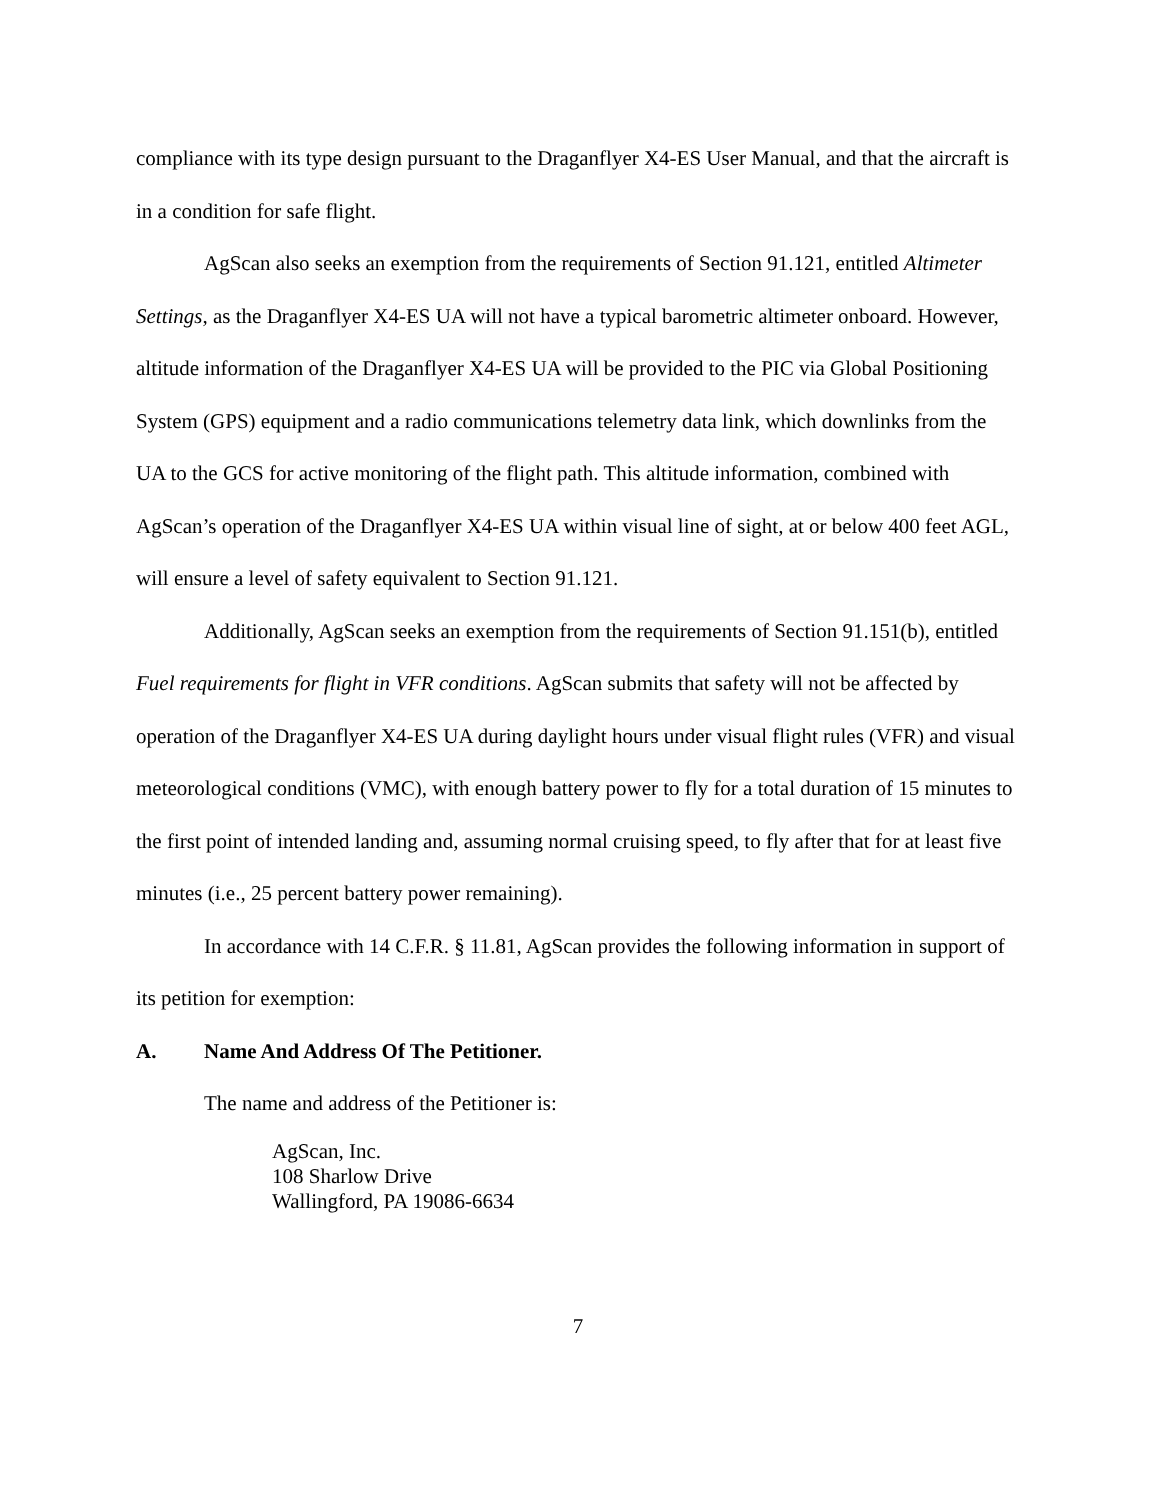compliance with its type design pursuant to the Draganflyer X4-ES User Manual, and that the aircraft is in a condition for safe flight.
AgScan also seeks an exemption from the requirements of Section 91.121, entitled Altimeter Settings, as the Draganflyer X4-ES UA will not have a typical barometric altimeter onboard. However, altitude information of the Draganflyer X4-ES UA will be provided to the PIC via Global Positioning System (GPS) equipment and a radio communications telemetry data link, which downlinks from the UA to the GCS for active monitoring of the flight path. This altitude information, combined with AgScan’s operation of the Draganflyer X4-ES UA within visual line of sight, at or below 400 feet AGL, will ensure a level of safety equivalent to Section 91.121.
Additionally, AgScan seeks an exemption from the requirements of Section 91.151(b), entitled Fuel requirements for flight in VFR conditions. AgScan submits that safety will not be affected by operation of the Draganflyer X4-ES UA during daylight hours under visual flight rules (VFR) and visual meteorological conditions (VMC), with enough battery power to fly for a total duration of 15 minutes to the first point of intended landing and, assuming normal cruising speed, to fly after that for at least five minutes (i.e., 25 percent battery power remaining).
In accordance with 14 C.F.R. § 11.81, AgScan provides the following information in support of its petition for exemption:
A. Name And Address Of The Petitioner.
The name and address of the Petitioner is:
AgScan, Inc.
108 Sharlow Drive
Wallingford, PA 19086-6634
7